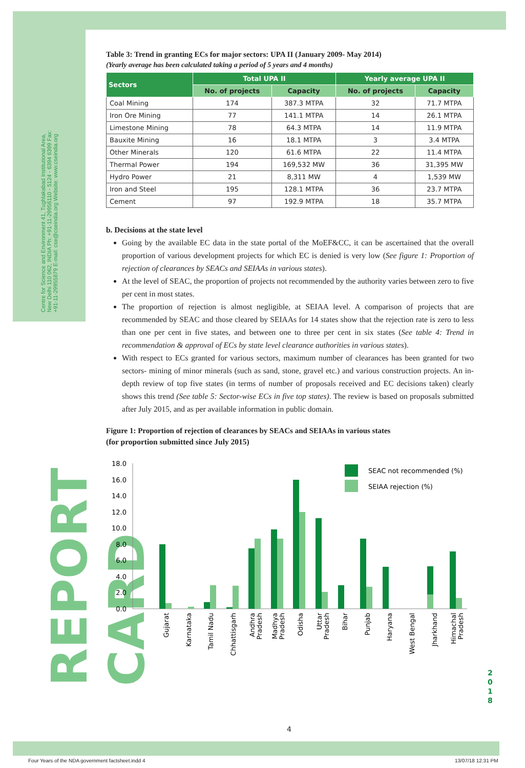Centre for Science and Environment 41, Tughlakabad Institutional Area, New Delhi 110 062, INDIA Ph: +91-11-29956110 - 5124 - 6394 6399 Fax: +91-11-29955879 E-mail: cse@cseindia.org Website: www.cseindia.org
REPORT CARD
Table 3: Trend in granting ECs for major sectors: UPA II (January 2009- May 2014)
(Yearly average has been calculated taking a period of 5 years and 4 months)
| Sectors | Total UPA II | | Yearly average UPA II | |
| --- | --- | --- | --- | --- |
| | No. of projects | Capacity | No. of projects | Capacity |
| Coal Mining | 174 | 387.3 MTPA | 32 | 71.7 MTPA |
| Iron Ore Mining | 77 | 141.1 MTPA | 14 | 26.1 MTPA |
| Limestone Mining | 78 | 64.3 MTPA | 14 | 11.9 MTPA |
| Bauxite Mining | 16 | 18.1 MTPA | 3 | 3.4 MTPA |
| Other Minerals | 120 | 61.6 MTPA | 22 | 11.4 MTPA |
| Thermal Power | 194 | 169,532 MW | 36 | 31,395 MW |
| Hydro Power | 21 | 8,311 MW | 4 | 1,539 MW |
| Iron and Steel | 195 | 128.1 MTPA | 36 | 23.7 MTPA |
| Cement | 97 | 192.9 MTPA | 18 | 35.7 MTPA |
b. Decisions at the state level
Going by the available EC data in the state portal of the MoEF&CC, it can be ascertained that the overall proportion of various development projects for which EC is denied is very low (See figure 1: Proportion of rejection of clearances by SEACs and SEIAAs in various states).
At the level of SEAC, the proportion of projects not recommended by the authority varies between zero to five per cent in most states.
The proportion of rejection is almost negligible, at SEIAA level. A comparison of projects that are recommended by SEAC and those cleared by SEIAAs for 14 states show that the rejection rate is zero to less than one per cent in five states, and between one to three per cent in six states (See table 4: Trend in recommendation & approval of ECs by state level clearance authorities in various states).
With respect to ECs granted for various sectors, maximum number of clearances has been granted for two sectors- mining of minor minerals (such as sand, stone, gravel etc.) and various construction projects. An in-depth review of top five states (in terms of number of proposals received and EC decisions taken) clearly shows this trend (See table 5: Sector-wise ECs in five top states). The review is based on proposals submitted after July 2015, and as per available information in public domain.
Figure 1: Proportion of rejection of clearances by SEACs and SEIAAs in various states
(for proportion submitted since July 2015)
18.0
16.0
14.0
12.0
10.0
8.0
6.0
4.0
2.0
0.0
SEAC not recommended (%)
SEIAA rejection (%)
Gujarat
Karnataka
Tamil Nadu
Chhattisgarh
Andhra
Pradesh
Madhya
Pradesh
Odisha
Uttar
Pradesh
Bihar
Punjab
Haryana
West Bengal
Jharkhand
Himachal
Pradesh
4
2 0 1 8
Four Years of the NDA government factsheet.indd 4
13/07/18 12:31 PM